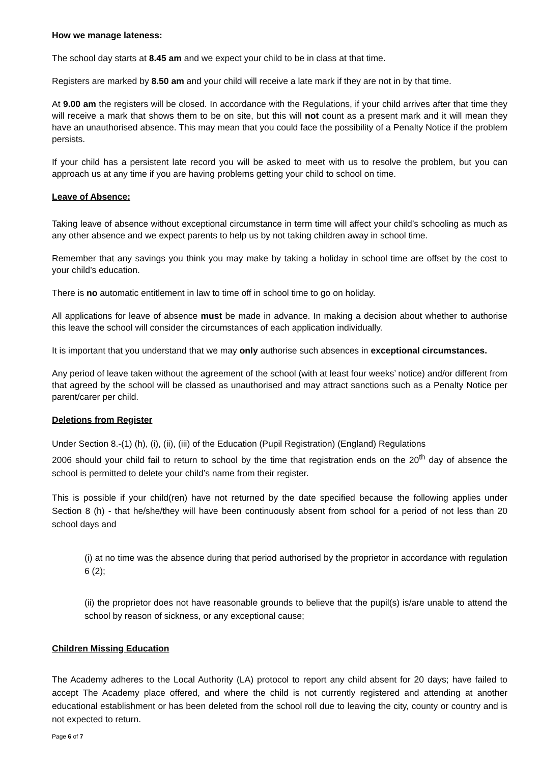How we manage lateness:
The school day starts at 8.45 am and we expect your child to be in class at that time.
Registers are marked by 8.50 am and your child will receive a late mark if they are not in by that time.
At 9.00 am the registers will be closed. In accordance with the Regulations, if your child arrives after that time they will receive a mark that shows them to be on site, but this will not count as a present mark and it will mean they have an unauthorised absence. This may mean that you could face the possibility of a Penalty Notice if the problem persists.
If your child has a persistent late record you will be asked to meet with us to resolve the problem, but you can approach us at any time if you are having problems getting your child to school on time.
Leave of Absence:
Taking leave of absence without exceptional circumstance in term time will affect your child’s schooling as much as any other absence and we expect parents to help us by not taking children away in school time.
Remember that any savings you think you may make by taking a holiday in school time are offset by the cost to your child’s education.
There is no automatic entitlement in law to time off in school time to go on holiday.
All applications for leave of absence must be made in advance. In making a decision about whether to authorise this leave the school will consider the circumstances of each application individually.
It is important that you understand that we may only authorise such absences in exceptional circumstances.
Any period of leave taken without the agreement of the school (with at least four weeks’ notice) and/or different from that agreed by the school will be classed as unauthorised and may attract sanctions such as a Penalty Notice per parent/carer per child.
Deletions from Register
Under Section 8.-(1) (h), (i), (ii), (iii) of the Education (Pupil Registration) (England) Regulations
2006 should your child fail to return to school by the time that registration ends on the 20<sup>th</sup> day of absence the school is permitted to delete your child’s name from their register.
This is possible if your child(ren) have not returned by the date specified because the following applies under Section 8 (h) - that he/she/they will have been continuously absent from school for a period of not less than 20 school days and
(i) at no time was the absence during that period authorised by the proprietor in accordance with regulation 6 (2);
(ii) the proprietor does not have reasonable grounds to believe that the pupil(s) is/are unable to attend the school by reason of sickness, or any exceptional cause;
Children Missing Education
The Academy adheres to the Local Authority (LA) protocol to report any child absent for 20 days; have failed to accept The Academy place offered, and where the child is not currently registered and attending at another educational establishment or has been deleted from the school roll due to leaving the city, county or country and is not expected to return.
Page 6 of 7